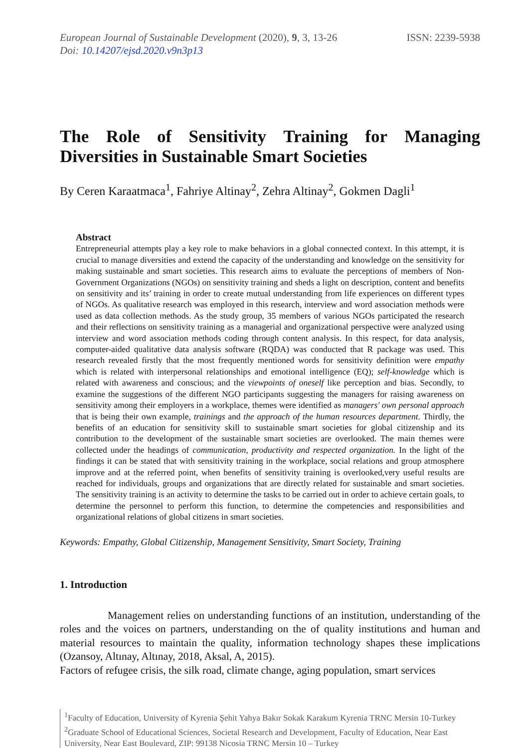European Journal of Sustainable Development (2020), 9, 3, 13-26
Doi: 10.14207/ejsd.2020.v9n3p13
ISSN: 2239-5938
The Role of Sensitivity Training for Managing
Diversities in Sustainable Smart Societies
By Ceren Karaatmaca<sup>1</sup>, Fahriye Altinay<sup>2</sup>, Zehra Altinay<sup>2</sup>, Gokmen Dagli<sup>1</sup>
Abstract
Entrepreneurial attempts play a key role to make behaviors in a global connected context. In this attempt, it is crucial to manage diversities and extend the capacity of the understanding and knowledge on the sensitivity for making sustainable and smart societies. This research aims to evaluate the perceptions of members of Non-Government Organizations (NGOs) on sensitivity training and sheds a light on description, content and benefits on sensitivity and its’ training in order to create mutual understanding from life experiences on different types of NGOs. As qualitative research was employed in this research, interview and word association methods were used as data collection methods. As the study group, 35 members of various NGOs participated the research and their reflections on sensitivity training as a managerial and organizational perspective were analyzed using interview and word association methods coding through content analysis. In this respect, for data analysis, computer-aided qualitative data analysis software (RQDA) was conducted that R package was used. This research revealed firstly that the most frequently mentioned words for sensitivity definition were empathy which is related with interpersonal relationships and emotional intelligence (EQ); self-knowledge which is related with awareness and conscious; and the viewpoints of oneself like perception and bias. Secondly, to examine the suggestions of the different NGO participants suggesting the managers for raising awareness on sensitivity among their employers in a workplace, themes were identified as managers' own personal approach that is being their own example, trainings and the approach of the human resources department. Thirdly, the benefits of an education for sensitivity skill to sustainable smart societies for global citizenship and its contribution to the development of the sustainable smart societies are overlooked. The main themes were collected under the headings of communication, productivity and respected organization. In the light of the findings it can be stated that with sensitivity training in the workplace, social relations and group atmosphere improve and at the referred point, when benefits of sensitivity training is overlooked,very useful results are reached for individuals, groups and organizations that are directly related for sustainable and smart societies. The sensitivity training is an activity to determine the tasks to be carried out in order to achieve certain goals, to determine the personnel to perform this function, to determine the competencies and responsibilities and organizational relations of global citizens in smart societies.
Keywords: Empathy, Global Citizenship, Management Sensitivity, Smart Society, Training
1. Introduction
Management relies on understanding functions of an institution, understanding of the roles and the voices on partners, understanding on the of quality institutions and human and material resources to maintain the quality, information technology shapes these implications (Ozansoy, Altınay, Altınay, 2018, Aksal, A, 2015).
Factors of refugee crisis, the silk road, climate change, aging population, smart services
<sup>1</sup> Faculty of Education, University of Kyrenia Şehit Yahya Bakır Sokak Karakum Kyrenia TRNC Mersin 10-Turkey
<sup>2</sup> Graduate School of Educational Sciences, Societal Research and Development, Faculty of Education, Near East University, Near East Boulevard, ZIP: 99138 Nicosia TRNC Mersin 10 – Turkey